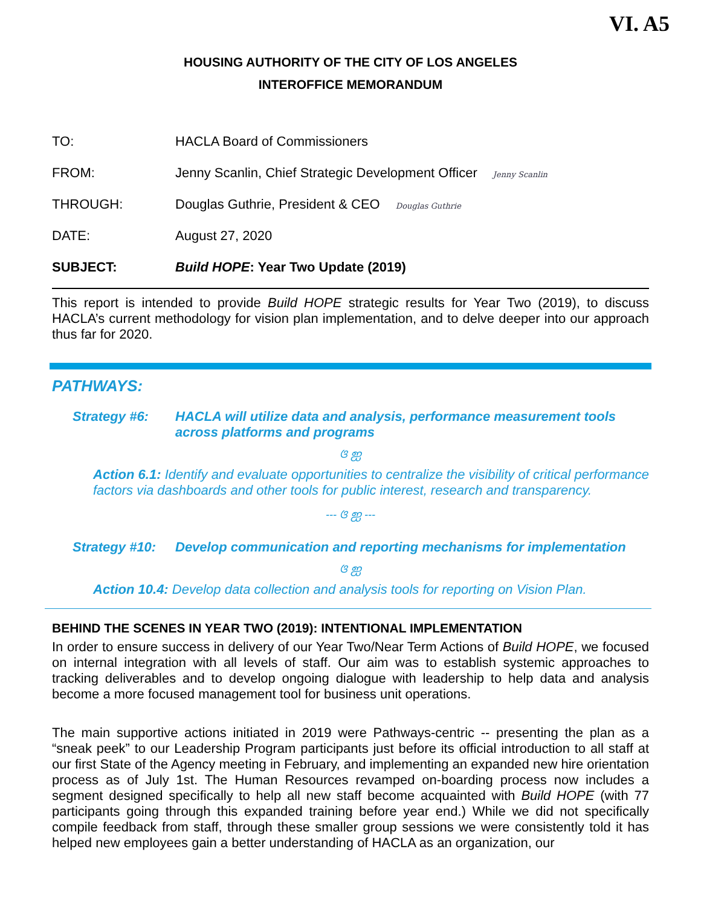VI. A5
HOUSING AUTHORITY OF THE CITY OF LOS ANGELES
INTEROFFICE MEMORANDUM
| TO: | HACLA Board of Commissioners |
| FROM: | Jenny Scanlin, Chief Strategic Development Officer Jenny Scanlin |
| THROUGH: | Douglas Guthrie, President & CEO Douglas Guthrie |
| DATE: | August 27, 2020 |
| SUBJECT: | Build HOPE : Year Two Update (2019) |
This report is intended to provide Build HOPE strategic results for Year Two (2019), to discuss HACLA’s current methodology for vision plan implementation, and to delve deeper into our approach thus far for 2020.
PATHWAYS:
Strategy #6: HACLA will utilize data and analysis, performance measurement tools across platforms and programs
ଓ ஐ
Action 6.1: Identify and evaluate opportunities to centralize the visibility of critical performance factors via dashboards and other tools for public interest, research and transparency.
--- ଓ ஐ ---
Strategy #10: Develop communication and reporting mechanisms for implementation
ଓ ஐ
Action 10.4: Develop data collection and analysis tools for reporting on Vision Plan.
BEHIND THE SCENES IN YEAR TWO (2019): INTENTIONAL IMPLEMENTATION
In order to ensure success in delivery of our Year Two/Near Term Actions of Build HOPE, we focused on internal integration with all levels of staff. Our aim was to establish systemic approaches to tracking deliverables and to develop ongoing dialogue with leadership to help data and analysis become a more focused management tool for business unit operations.
The main supportive actions initiated in 2019 were Pathways-centric -- presenting the plan as a “sneak peek” to our Leadership Program participants just before its official introduction to all staff at our first State of the Agency meeting in February, and implementing an expanded new hire orientation process as of July 1st. The Human Resources revamped on-boarding process now includes a segment designed specifically to help all new staff become acquainted with Build HOPE (with 77 participants going through this expanded training before year end.) While we did not specifically compile feedback from staff, through these smaller group sessions we were consistently told it has helped new employees gain a better understanding of HACLA as an organization, our